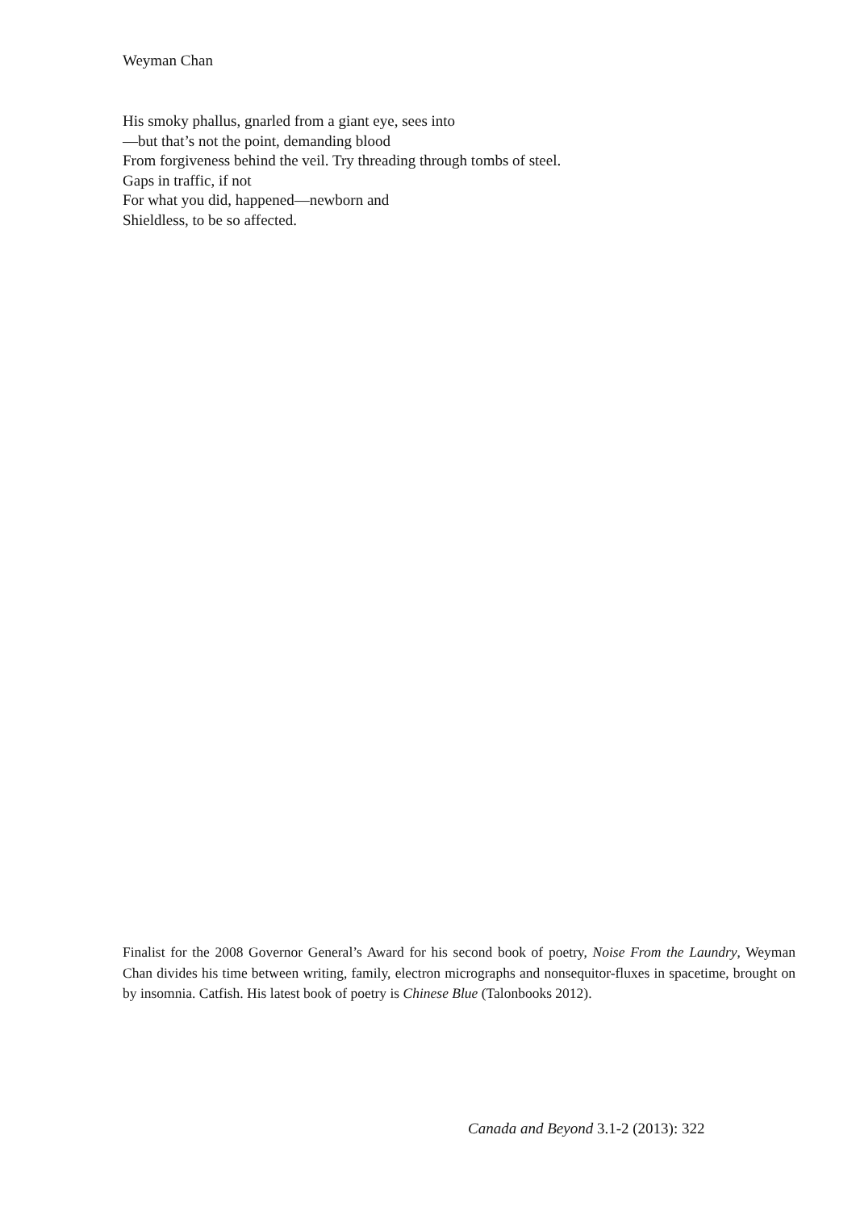Weyman Chan
His smoky phallus, gnarled from a giant eye, sees into
—but that’s not the point, demanding blood
From forgiveness behind the veil. Try threading through tombs of steel.
Gaps in traffic, if not
For what you did, happened—newborn and
Shieldless, to be so affected.
Finalist for the 2008 Governor General’s Award for his second book of poetry, Noise From the Laundry, Weyman Chan divides his time between writing, family, electron micrographs and nonsequitor-fluxes in spacetime, brought on by insomnia. Catfish. His latest book of poetry is Chinese Blue (Talonbooks 2012).
Canada and Beyond 3.1-2 (2013): 322